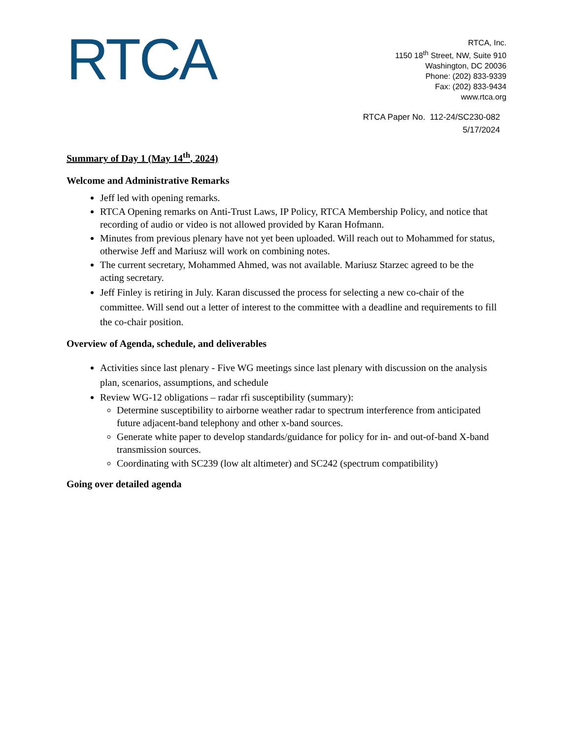RTCA
RTCA, Inc.
1150 18<sup>th</sup> Street, NW, Suite 910
Washington, DC 20036
Phone: (202) 833-9339
Fax: (202) 833-9434
www.rtca.org
RTCA Paper No. 112-24/SC230-082
5/17/2024
Summary of Day 1 (May 14<sup>th</sup>, 2024)
Welcome and Administrative Remarks
Jeff led with opening remarks.
RTCA Opening remarks on Anti-Trust Laws, IP Policy, RTCA Membership Policy, and notice that recording of audio or video is not allowed provided by Karan Hofmann.
Minutes from previous plenary have not yet been uploaded. Will reach out to Mohammed for status, otherwise Jeff and Mariusz will work on combining notes.
The current secretary, Mohammed Ahmed, was not available. Mariusz Starzec agreed to be the acting secretary.
Jeff Finley is retiring in July. Karan discussed the process for selecting a new co-chair of the committee. Will send out a letter of interest to the committee with a deadline and requirements to fill the co-chair position.
Overview of Agenda, schedule, and deliverables
Activities since last plenary - Five WG meetings since last plenary with discussion on the analysis plan, scenarios, assumptions, and schedule
Review WG-12 obligations – radar rfi susceptibility (summary):
Determine susceptibility to airborne weather radar to spectrum interference from anticipated future adjacent-band telephony and other x-band sources.
Generate white paper to develop standards/guidance for policy for in- and out-of-band X-band transmission sources.
Coordinating with SC239 (low alt altimeter) and SC242 (spectrum compatibility)
Going over detailed agenda